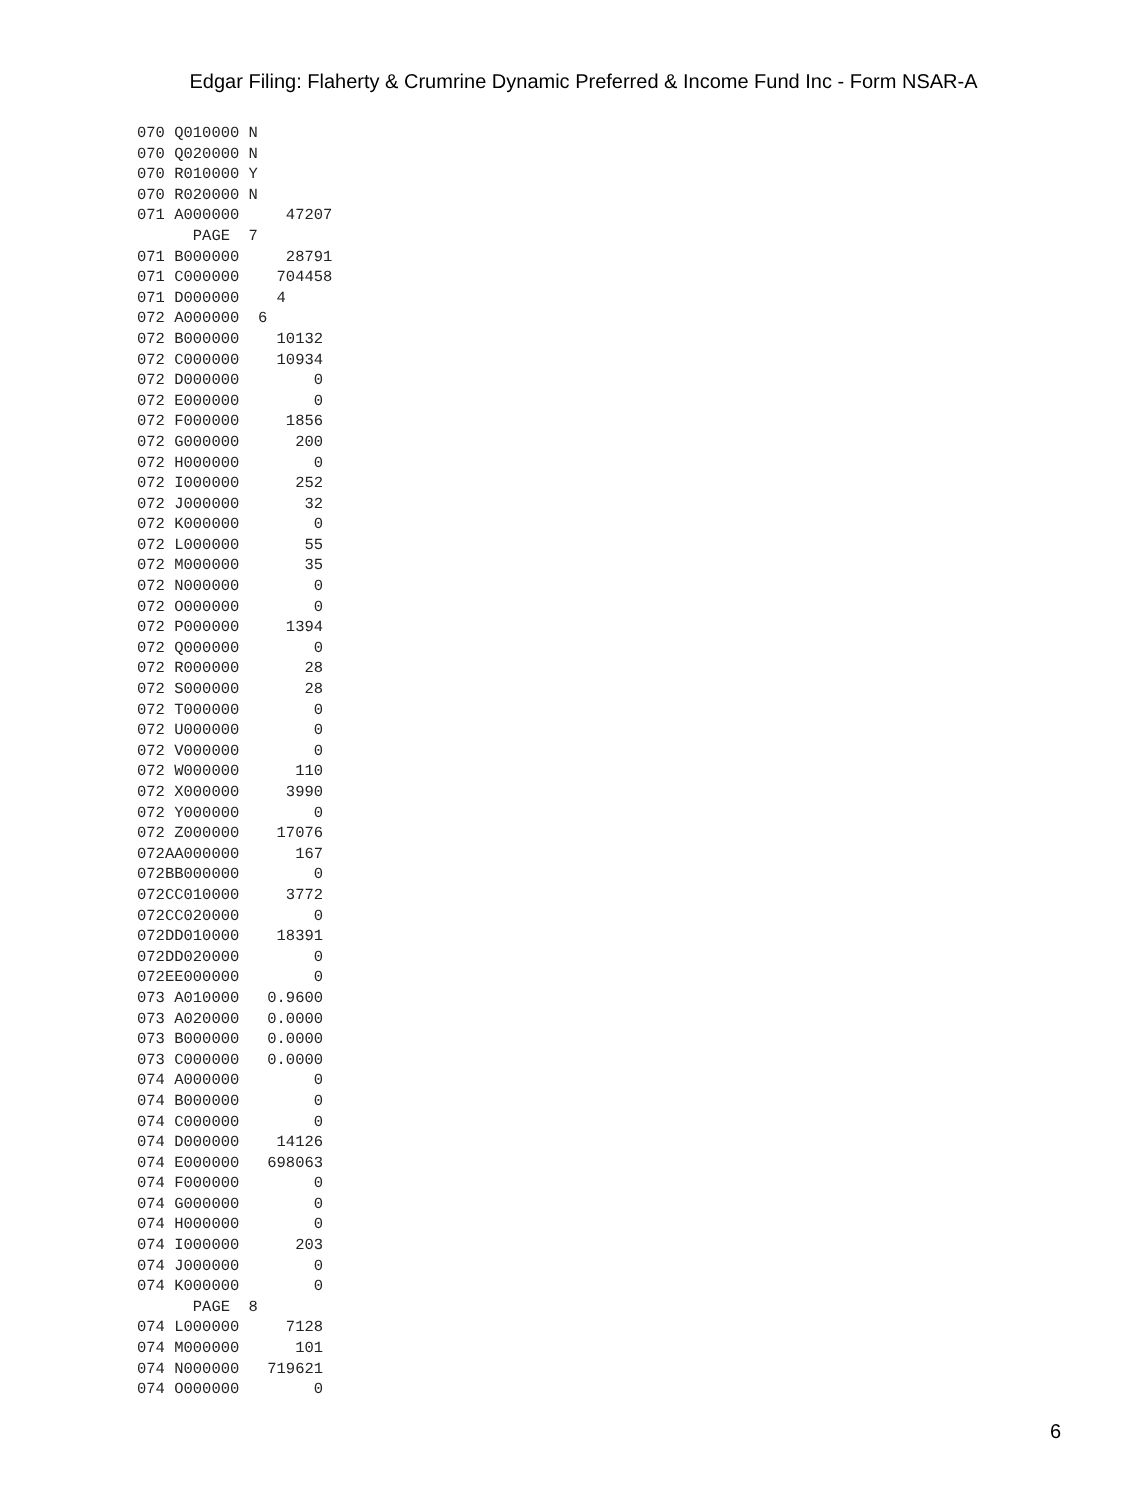Edgar Filing: Flaherty & Crumrine Dynamic Preferred & Income Fund Inc - Form NSAR-A
070 Q010000 N
070 Q020000 N
070 R010000 Y
070 R020000 N
071 A000000     47207
      PAGE  7
071 B000000     28791
071 C000000    704458
071 D000000    4
072 A000000  6
072 B000000    10132
072 C000000    10934
072 D000000        0
072 E000000        0
072 F000000     1856
072 G000000      200
072 H000000        0
072 I000000      252
072 J000000       32
072 K000000        0
072 L000000       55
072 M000000       35
072 N000000        0
072 O000000        0
072 P000000     1394
072 Q000000        0
072 R000000       28
072 S000000       28
072 T000000        0
072 U000000        0
072 V000000        0
072 W000000      110
072 X000000     3990
072 Y000000        0
072 Z000000    17076
072AA000000      167
072BB000000        0
072CC010000     3772
072CC020000        0
072DD010000    18391
072DD020000        0
072EE000000        0
073 A010000   0.9600
073 A020000   0.0000
073 B000000   0.0000
073 C000000   0.0000
074 A000000        0
074 B000000        0
074 C000000        0
074 D000000    14126
074 E000000   698063
074 F000000        0
074 G000000        0
074 H000000        0
074 I000000      203
074 J000000        0
074 K000000        0
      PAGE  8
074 L000000     7128
074 M000000      101
074 N000000   719621
074 O000000        0
6